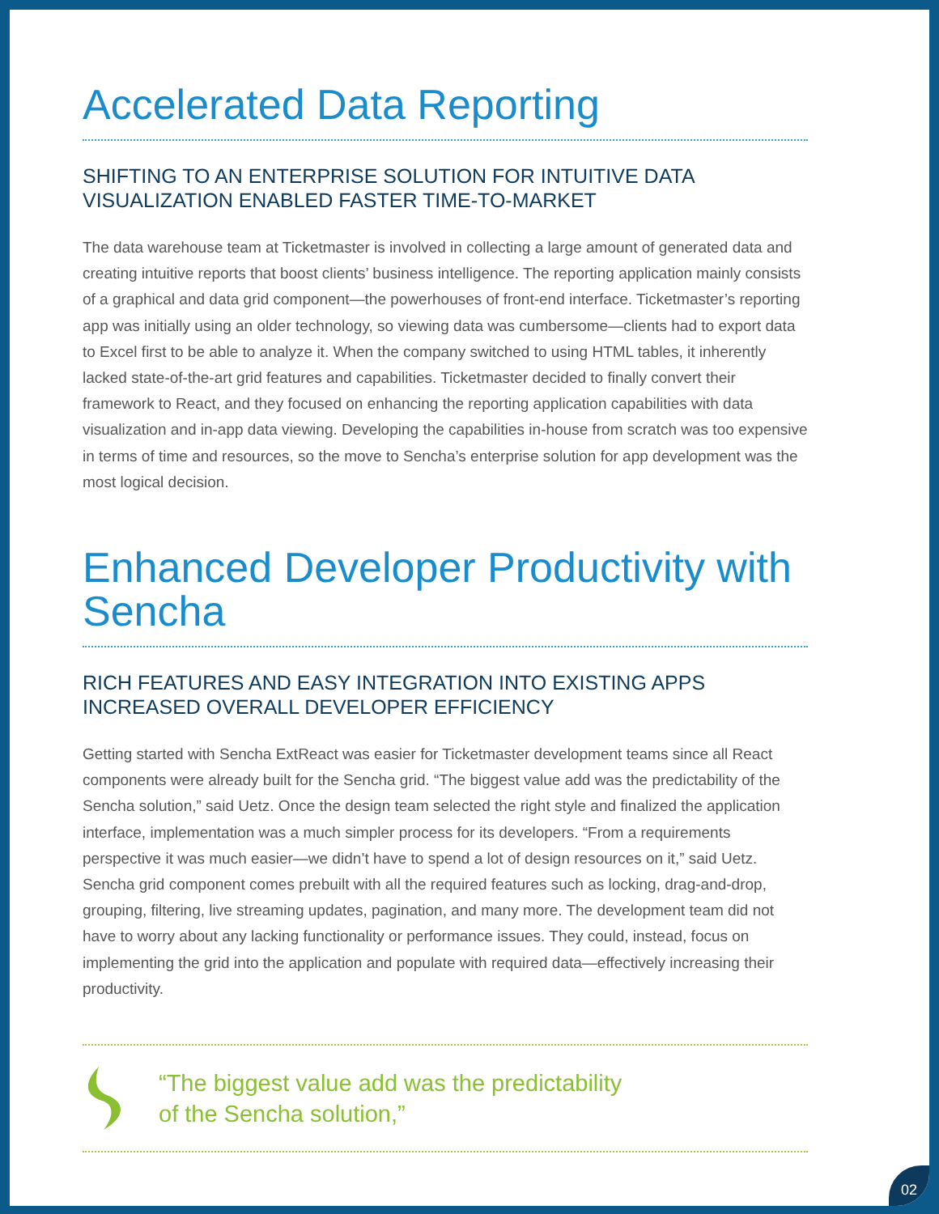Accelerated Data Reporting
SHIFTING TO AN ENTERPRISE SOLUTION FOR INTUITIVE DATA VISUALIZATION ENABLED FASTER TIME-TO-MARKET
The data warehouse team at Ticketmaster is involved in collecting a large amount of generated data and creating intuitive reports that boost clients’ business intelligence. The reporting application mainly consists of a graphical and data grid component—the powerhouses of front-end interface. Ticketmaster’s reporting app was initially using an older technology, so viewing data was cumbersome—clients had to export data to Excel first to be able to analyze it. When the company switched to using HTML tables, it inherently lacked state-of-the-art grid features and capabilities. Ticketmaster decided to finally convert their framework to React, and they focused on enhancing the reporting application capabilities with data visualization and in-app data viewing. Developing the capabilities in-house from scratch was too expensive in terms of time and resources, so the move to Sencha’s enterprise solution for app development was the most logical decision.
Enhanced Developer Productivity with Sencha
RICH FEATURES AND EASY INTEGRATION INTO EXISTING APPS INCREASED OVERALL DEVELOPER EFFICIENCY
Getting started with Sencha ExtReact was easier for Ticketmaster development teams since all React components were already built for the Sencha grid. “The biggest value add was the predictability of the Sencha solution,” said Uetz. Once the design team selected the right style and finalized the application interface, implementation was a much simpler process for its developers. “From a requirements perspective it was much easier—we didn’t have to spend a lot of design resources on it,” said Uetz. Sencha grid component comes prebuilt with all the required features such as locking, drag-and-drop, grouping, filtering, live streaming updates, pagination, and many more. The development team did not have to worry about any lacking functionality or performance issues. They could, instead, focus on implementing the grid into the application and populate with required data—effectively increasing their productivity.
“The biggest value add was the predictability
of the Sencha solution,”
02